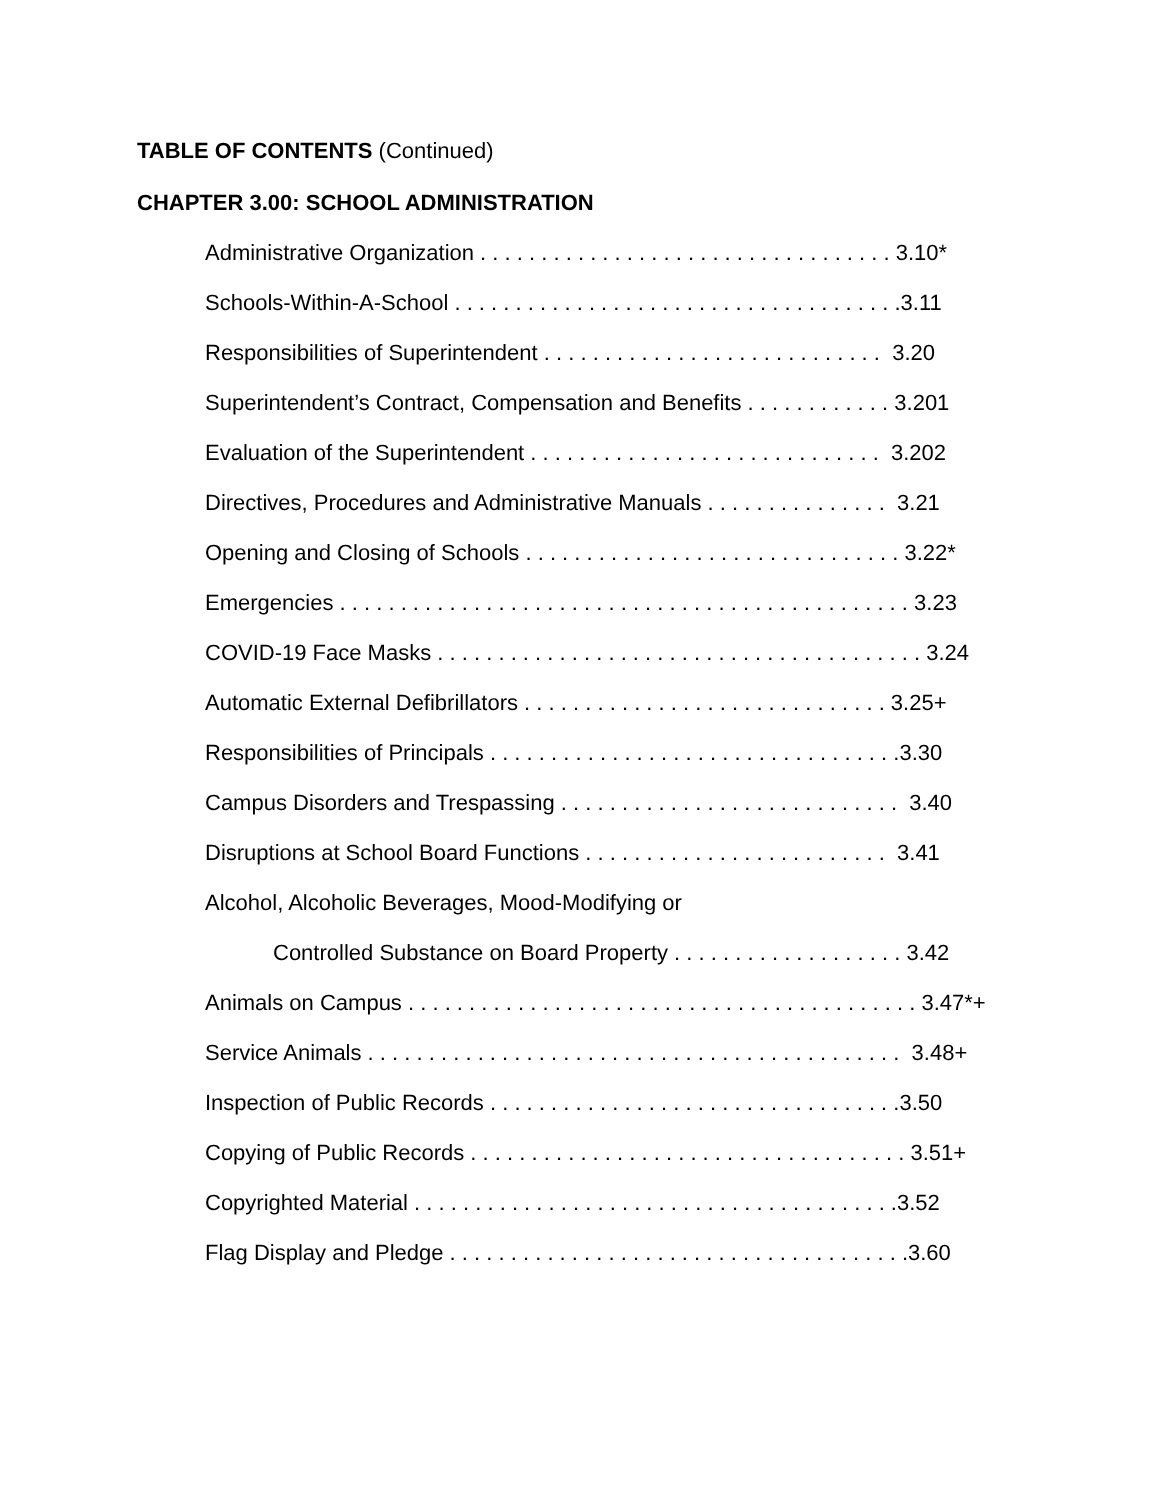TABLE OF CONTENTS (Continued)
CHAPTER 3.00: SCHOOL ADMINISTRATION
Administrative Organization . . . . . . . . . . . . . . . . . . . . . . . . . . . . . . . . . . 3.10*
Schools-Within-A-School . . . . . . . . . . . . . . . . . . . . . . . . . . . . . . . . . . . . .3.11
Responsibilities of Superintendent . . . . . . . . . . . . . . . . . . . . . . . . . . . . 3.20
Superintendent’s Contract, Compensation and Benefits . . . . . . . . . . . . 3.201
Evaluation of the Superintendent . . . . . . . . . . . . . . . . . . . . . . . . . . . . . 3.202
Directives, Procedures and Administrative Manuals . . . . . . . . . . . . . . . 3.21
Opening and Closing of Schools . . . . . . . . . . . . . . . . . . . . . . . . . . . . . . . 3.22*
Emergencies . . . . . . . . . . . . . . . . . . . . . . . . . . . . . . . . . . . . . . . . . . . . . . . 3.23
COVID-19 Face Masks . . . . . . . . . . . . . . . . . . . . . . . . . . . . . . . . . . . . . . . . 3.24
Automatic External Defibrillators . . . . . . . . . . . . . . . . . . . . . . . . . . . . . . 3.25+
Responsibilities of Principals . . . . . . . . . . . . . . . . . . . . . . . . . . . . . . . . . .3.30
Campus Disorders and Trespassing . . . . . . . . . . . . . . . . . . . . . . . . . . . . 3.40
Disruptions at School Board Functions . . . . . . . . . . . . . . . . . . . . . . . . . 3.41
Alcohol, Alcoholic Beverages, Mood-Modifying or
Controlled Substance on Board Property . . . . . . . . . . . . . . . . . . . 3.42
Animals on Campus . . . . . . . . . . . . . . . . . . . . . . . . . . . . . . . . . . . . . . . . . . 3.47*+
Service Animals . . . . . . . . . . . . . . . . . . . . . . . . . . . . . . . . . . . . . . . . . . . . 3.48+
Inspection of Public Records . . . . . . . . . . . . . . . . . . . . . . . . . . . . . . . . . .3.50
Copying of Public Records . . . . . . . . . . . . . . . . . . . . . . . . . . . . . . . . . . . . 3.51+
Copyrighted Material . . . . . . . . . . . . . . . . . . . . . . . . . . . . . . . . . . . . . . . .3.52
Flag Display and Pledge . . . . . . . . . . . . . . . . . . . . . . . . . . . . . . . . . . . . . .3.60